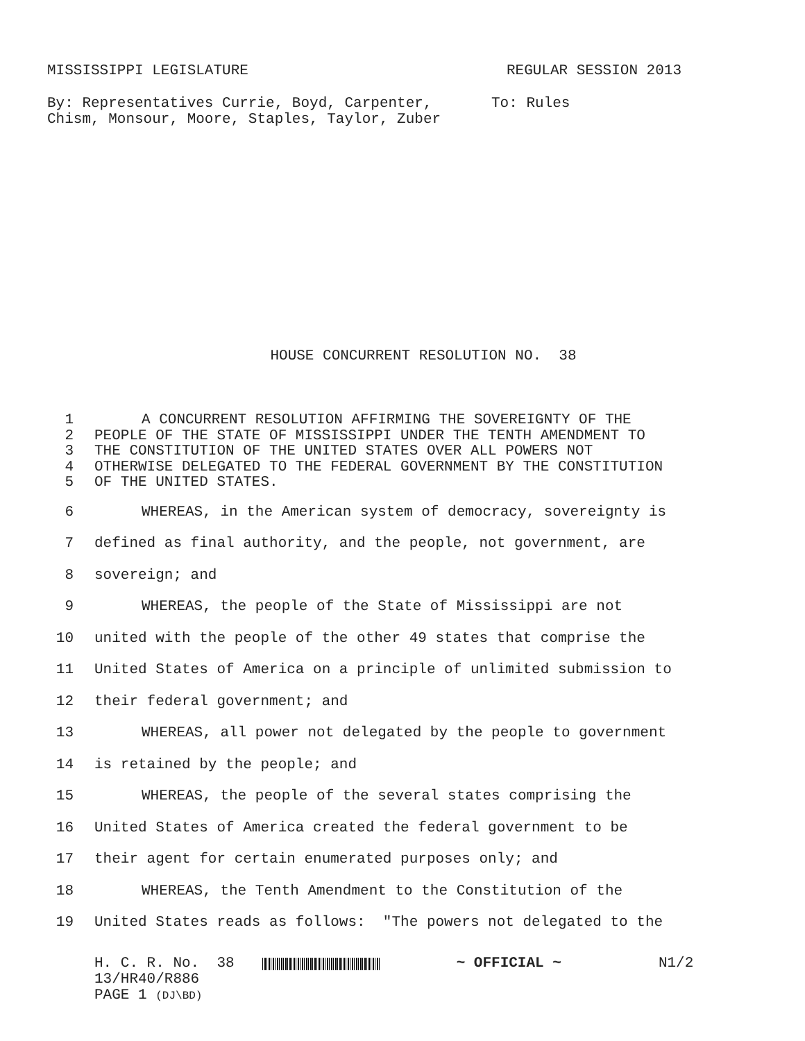MISSISSIPPI LEGISLATURE REGULAR SESSION 2013
By: Representatives Currie, Boyd, Carpenter, Chism, Monsour, Moore, Staples, Taylor, Zuber
To: Rules
HOUSE CONCURRENT RESOLUTION NO. 38
1 A CONCURRENT RESOLUTION AFFIRMING THE SOVEREIGNTY OF THE
2 PEOPLE OF THE STATE OF MISSISSIPPI UNDER THE TENTH AMENDMENT TO
3 THE CONSTITUTION OF THE UNITED STATES OVER ALL POWERS NOT
4 OTHERWISE DELEGATED TO THE FEDERAL GOVERNMENT BY THE CONSTITUTION
5 OF THE UNITED STATES.
6 WHEREAS, in the American system of democracy, sovereignty is
7 defined as final authority, and the people, not government, are
8 sovereign; and
9 WHEREAS, the people of the State of Mississippi are not
10 united with the people of the other 49 states that comprise the
11 United States of America on a principle of unlimited submission to
12 their federal government; and
13 WHEREAS, all power not delegated by the people to government
14 is retained by the people; and
15 WHEREAS, the people of the several states comprising the
16 United States of America created the federal government to be
17 their agent for certain enumerated purposes only; and
18 WHEREAS, the Tenth Amendment to the Constitution of the
19 United States reads as follows: "The powers not delegated to the
H. C. R. No. 38
13/HR40/R886
PAGE 1 (DJ\BD)
~ OFFICIAL ~ N1/2